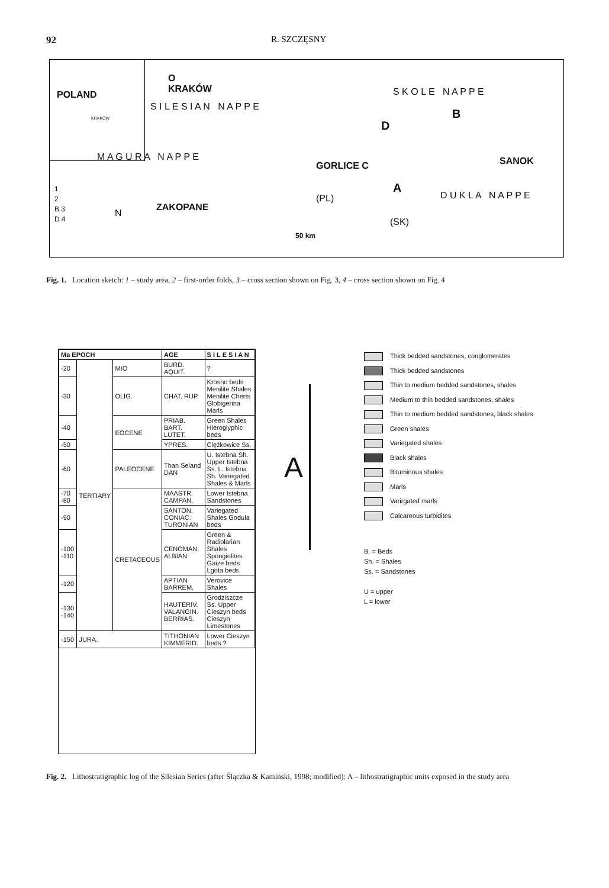92 R. SZCZĘSNY
POLAND
KRAKÓW
O
KRAKÓW
S I L E S I A N N A P P E
S K O L E N A P P E
B
D
M A G U R A N A P P E
GORLICE C SANOK
A
ZAKOPANE
(PL)
(SK)
D U K L A N A P P E
50 km
1
2
B 3
D 4 N
Fig. 1. Location sketch: 1 – study area, 2 – first-order folds, 3 – cross section shown on Fig. 3, 4 – cross section shown on Fig. 4
| Ma EPOCH | | | AGE | S I L E S I A N |
| -20 | TERTIARY | MIO | BURD. AQUIT. | ? |
| -30 | | OLIG. | CHAT. RUP. | Krosno beds Menilite Shales Menilite Cherts Globigerina Marls |
| -40 | | EOCENE | PRIAB. BART. LUTET. | Green Shales Hieroglyphic beds |
| -50 | | | YPRES. | Ciężkowice Ss. |
| -60 | | PALEOCENE | Than Seland DAN | U. Istebna Sh. Upper Istebna Ss. L. Istebna Sh. Variegated Shales & Marls |
| -70 -80 | | CRETACEOUS | MAASTR. CAMPAN. | Lower Istebna Sandstones |
| -90 | | | SANTON. CONIAC. TURONIAN | Variegated Shales Godula beds |
| -100 -110 | | | CENOMAN. ALBIAN | Green & Radiolarian Shales Spongiolites Gaize beds Lgota beds |
| -120 | | | APTIAN BARREM. | Verovice Shales |
| -130 -140 | | | HAUTERIV. VALANGIN. BERRIAS. | Grodziszcze Ss. Upper Cieszyn beds Cieszyn Limestones |
| -150 | JURA. | | TITHONIAN KIMMERID. | Lower Cieszyn beds ? |
A
Thick bedded sandstones, conglomerates
Thick bedded sandstones
Thin to medium bedded sandstones, shales
Medium to thin bedded sandstones, shales
Thin to medium bedded sandstones, black shales
Green shales
Variegated shales
Black shales
Bituminous shales
Marls
Varirgated marls
Calcareous turbidites
B. = Beds
Sh. = Shales
Ss. = Sandstones
U = upper
L = lower
Fig. 2. Lithostratigraphic log of the Silesian Series (after Ślączka & Kamiński, 1998; modified): A – lithostratigraphic units exposed in the study area